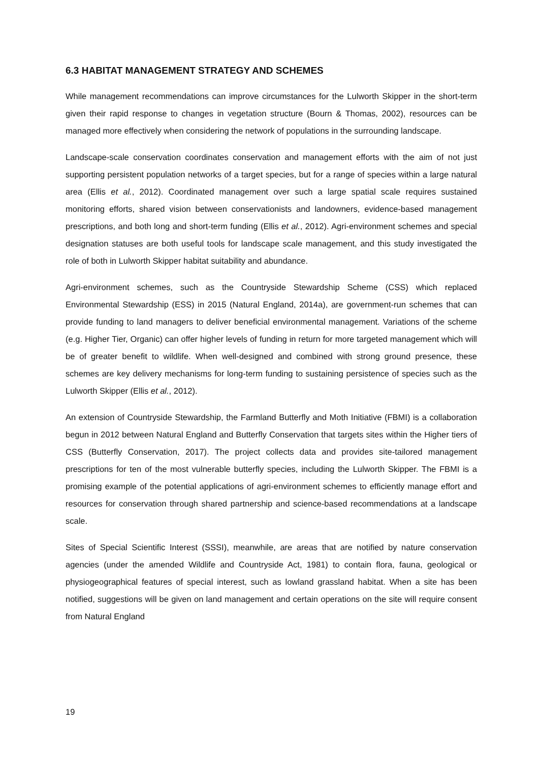6.3 HABITAT MANAGEMENT STRATEGY AND SCHEMES
While management recommendations can improve circumstances for the Lulworth Skipper in the short-term given their rapid response to changes in vegetation structure (Bourn & Thomas, 2002), resources can be managed more effectively when considering the network of populations in the surrounding landscape.
Landscape-scale conservation coordinates conservation and management efforts with the aim of not just supporting persistent population networks of a target species, but for a range of species within a large natural area (Ellis et al., 2012). Coordinated management over such a large spatial scale requires sustained monitoring efforts, shared vision between conservationists and landowners, evidence-based management prescriptions, and both long and short-term funding (Ellis et al., 2012). Agri-environment schemes and special designation statuses are both useful tools for landscape scale management, and this study investigated the role of both in Lulworth Skipper habitat suitability and abundance.
Agri-environment schemes, such as the Countryside Stewardship Scheme (CSS) which replaced Environmental Stewardship (ESS) in 2015 (Natural England, 2014a), are government-run schemes that can provide funding to land managers to deliver beneficial environmental management. Variations of the scheme (e.g. Higher Tier, Organic) can offer higher levels of funding in return for more targeted management which will be of greater benefit to wildlife. When well-designed and combined with strong ground presence, these schemes are key delivery mechanisms for long-term funding to sustaining persistence of species such as the Lulworth Skipper (Ellis et al., 2012).
An extension of Countryside Stewardship, the Farmland Butterfly and Moth Initiative (FBMI) is a collaboration begun in 2012 between Natural England and Butterfly Conservation that targets sites within the Higher tiers of CSS (Butterfly Conservation, 2017). The project collects data and provides site-tailored management prescriptions for ten of the most vulnerable butterfly species, including the Lulworth Skipper. The FBMI is a promising example of the potential applications of agri-environment schemes to efficiently manage effort and resources for conservation through shared partnership and science-based recommendations at a landscape scale.
Sites of Special Scientific Interest (SSSI), meanwhile, are areas that are notified by nature conservation agencies (under the amended Wildlife and Countryside Act, 1981) to contain flora, fauna, geological or physiogeographical features of special interest, such as lowland grassland habitat. When a site has been notified, suggestions will be given on land management and certain operations on the site will require consent from Natural England
19